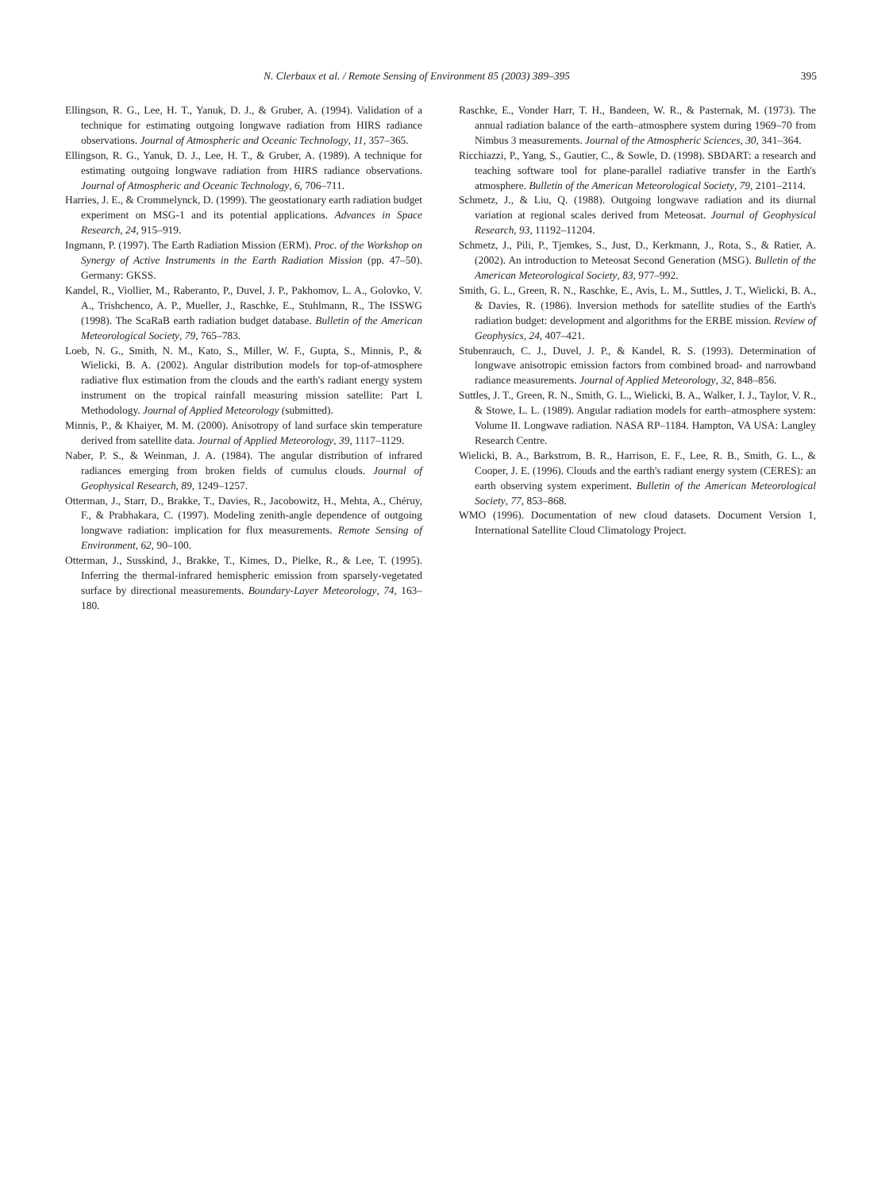N. Clerbaux et al. / Remote Sensing of Environment 85 (2003) 389–395 395
Ellingson, R. G., Lee, H. T., Yanuk, D. J., & Gruber, A. (1994). Validation of a technique for estimating outgoing longwave radiation from HIRS radiance observations. Journal of Atmospheric and Oceanic Technology, 11, 357–365.
Ellingson, R. G., Yanuk, D. J., Lee, H. T., & Gruber, A. (1989). A technique for estimating outgoing longwave radiation from HIRS radiance observations. Journal of Atmospheric and Oceanic Technology, 6, 706–711.
Harries, J. E., & Crommelynck, D. (1999). The geostationary earth radiation budget experiment on MSG-1 and its potential applications. Advances in Space Research, 24, 915–919.
Ingmann, P. (1997). The Earth Radiation Mission (ERM). Proc. of the Workshop on Synergy of Active Instruments in the Earth Radiation Mission (pp. 47–50). Germany: GKSS.
Kandel, R., Viollier, M., Raberanto, P., Duvel, J. P., Pakhomov, L. A., Golovko, V. A., Trishchenco, A. P., Mueller, J., Raschke, E., Stuhlmann, R., The ISSWG (1998). The ScaRaB earth radiation budget database. Bulletin of the American Meteorological Society, 79, 765–783.
Loeb, N. G., Smith, N. M., Kato, S., Miller, W. F., Gupta, S., Minnis, P., & Wielicki, B. A. (2002). Angular distribution models for top-of-atmosphere radiative flux estimation from the clouds and the earth's radiant energy system instrument on the tropical rainfall measuring mission satellite: Part I. Methodology. Journal of Applied Meteorology (submitted).
Minnis, P., & Khaiyer, M. M. (2000). Anisotropy of land surface skin temperature derived from satellite data. Journal of Applied Meteorology, 39, 1117–1129.
Naber, P. S., & Weinman, J. A. (1984). The angular distribution of infrared radiances emerging from broken fields of cumulus clouds. Journal of Geophysical Research, 89, 1249–1257.
Otterman, J., Starr, D., Brakke, T., Davies, R., Jacobowitz, H., Mehta, A., Chéruy, F., & Prabhakara, C. (1997). Modeling zenith-angle dependence of outgoing longwave radiation: implication for flux measurements. Remote Sensing of Environment, 62, 90–100.
Otterman, J., Susskind, J., Brakke, T., Kimes, D., Pielke, R., & Lee, T. (1995). Inferring the thermal-infrared hemispheric emission from sparsely-vegetated surface by directional measurements. Boundary-Layer Meteorology, 74, 163–180.
Raschke, E., Vonder Harr, T. H., Bandeen, W. R., & Pasternak, M. (1973). The annual radiation balance of the earth–atmosphere system during 1969–70 from Nimbus 3 measurements. Journal of the Atmospheric Sciences, 30, 341–364.
Ricchiazzi, P., Yang, S., Gautier, C., & Sowle, D. (1998). SBDART: a research and teaching software tool for plane-parallel radiative transfer in the Earth's atmosphere. Bulletin of the American Meteorological Society, 79, 2101–2114.
Schmetz, J., & Liu, Q. (1988). Outgoing longwave radiation and its diurnal variation at regional scales derived from Meteosat. Journal of Geophysical Research, 93, 11192–11204.
Schmetz, J., Pili, P., Tjemkes, S., Just, D., Kerkmann, J., Rota, S., & Ratier, A. (2002). An introduction to Meteosat Second Generation (MSG). Bulletin of the American Meteorological Society, 83, 977–992.
Smith, G. L., Green, R. N., Raschke, E., Avis, L. M., Suttles, J. T., Wielicki, B. A., & Davies, R. (1986). Inversion methods for satellite studies of the Earth's radiation budget: development and algorithms for the ERBE mission. Review of Geophysics, 24, 407–421.
Stubenrauch, C. J., Duvel, J. P., & Kandel, R. S. (1993). Determination of longwave anisotropic emission factors from combined broad- and narrowband radiance measurements. Journal of Applied Meteorology, 32, 848–856.
Suttles, J. T., Green, R. N., Smith, G. L., Wielicki, B. A., Walker, I. J., Taylor, V. R., & Stowe, L. L. (1989). Angular radiation models for earth–atmosphere system: Volume II. Longwave radiation. NASA RP–1184. Hampton, VA USA: Langley Research Centre.
Wielicki, B. A., Barkstrom, B. R., Harrison, E. F., Lee, R. B., Smith, G. L., & Cooper, J. E. (1996). Clouds and the earth's radiant energy system (CERES): an earth observing system experiment. Bulletin of the American Meteorological Society, 77, 853–868.
WMO (1996). Documentation of new cloud datasets. Document Version 1, International Satellite Cloud Climatology Project.